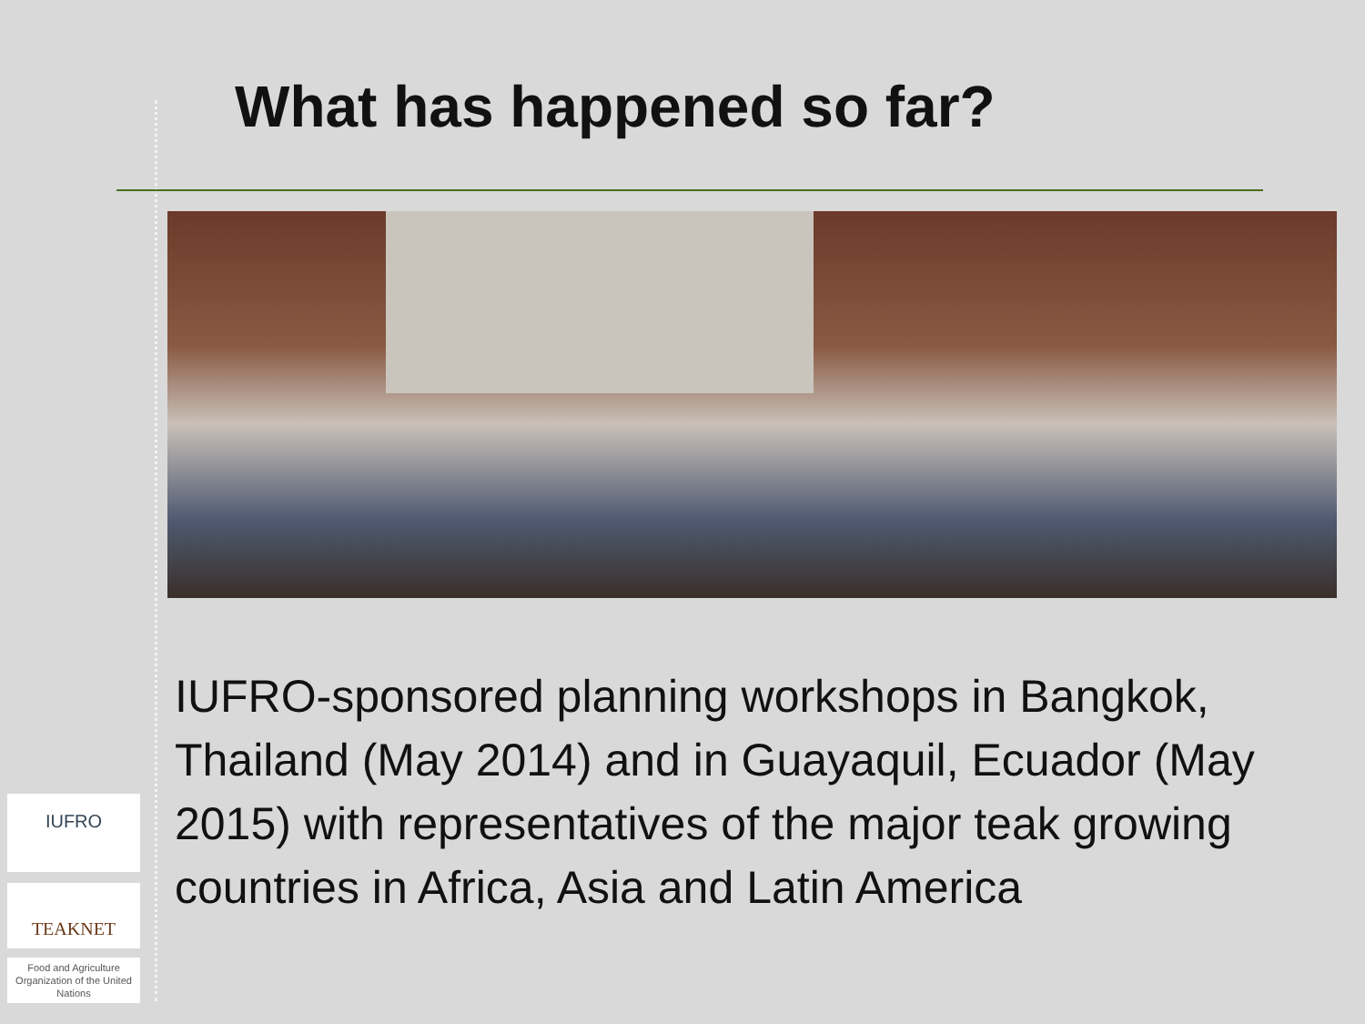What has happened so far?
IUFRO-sponsored planning workshops in Bangkok, Thailand (May 2014) and in Guayaquil, Ecuador (May 2015) with representatives of the major teak growing countries in Africa, Asia and Latin America
IUFRO
TEAKNET
Food and Agriculture Organization of the United Nations